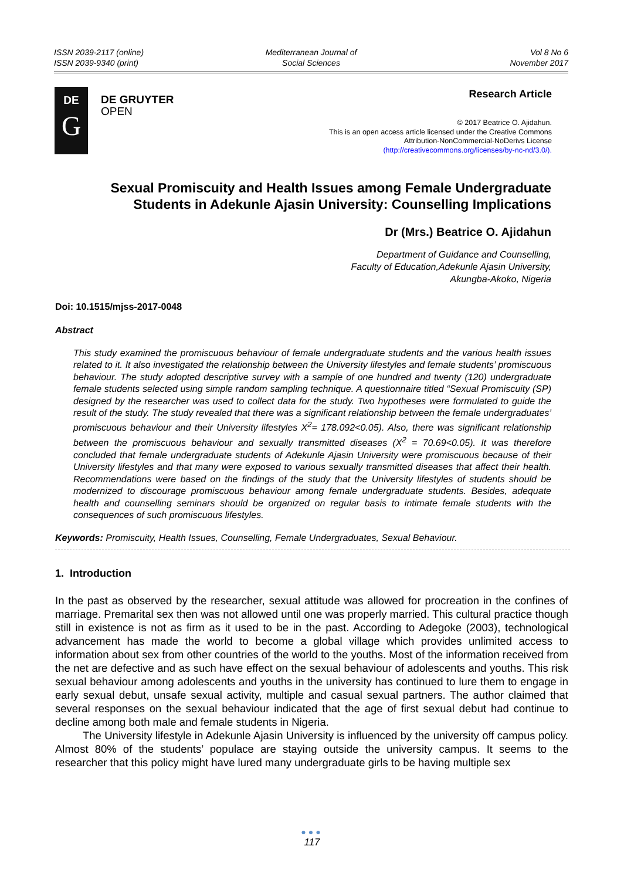ISSN 2039-2117 (online)
ISSN 2039-9340 (print)
Mediterranean Journal of
Social Sciences
Vol 8 No 6
November 2017
DE
G
DE GRUYTER
OPEN
Research Article
© 2017 Beatrice O. Ajidahun.
This is an open access article licensed under the Creative Commons
Attribution-NonCommercial-NoDerivs License
(http://creativecommons.org/licenses/by-nc-nd/3.0/).
Sexual Promiscuity and Health Issues among Female Undergraduate Students in Adekunle Ajasin University: Counselling Implications
Dr (Mrs.) Beatrice O. Ajidahun
Department of Guidance and Counselling,
Faculty of Education,Adekunle Ajasin University,
Akungba-Akoko, Nigeria
Doi: 10.1515/mjss-2017-0048
Abstract
This study examined the promiscuous behaviour of female undergraduate students and the various health issues related to it. It also investigated the relationship between the University lifestyles and female students’ promiscuous behaviour. The study adopted descriptive survey with a sample of one hundred and twenty (120) undergraduate female students selected using simple random sampling technique. A questionnaire titled “Sexual Promiscuity (SP) designed by the researcher was used to collect data for the study. Two hypotheses were formulated to guide the result of the study. The study revealed that there was a significant relationship between the female undergraduates’ promiscuous behaviour and their University lifestyles X<sup>2</sup>= 178.092<0.05). Also, there was significant relationship between the promiscuous behaviour and sexually transmitted diseases (X<sup>2</sup> = 70.69<0.05). It was therefore concluded that female undergraduate students of Adekunle Ajasin University were promiscuous because of their University lifestyles and that many were exposed to various sexually transmitted diseases that affect their health. Recommendations were based on the findings of the study that the University lifestyles of students should be modernized to discourage promiscuous behaviour among female undergraduate students. Besides, adequate health and counselling seminars should be organized on regular basis to intimate female students with the consequences of such promiscuous lifestyles.
Keywords: Promiscuity, Health Issues, Counselling, Female Undergraduates, Sexual Behaviour.
1. Introduction
In the past as observed by the researcher, sexual attitude was allowed for procreation in the confines of marriage. Premarital sex then was not allowed until one was properly married. This cultural practice though still in existence is not as firm as it used to be in the past. According to Adegoke (2003), technological advancement has made the world to become a global village which provides unlimited access to information about sex from other countries of the world to the youths. Most of the information received from the net are defective and as such have effect on the sexual behaviour of adolescents and youths. This risk sexual behaviour among adolescents and youths in the university has continued to lure them to engage in early sexual debut, unsafe sexual activity, multiple and casual sexual partners. The author claimed that several responses on the sexual behaviour indicated that the age of first sexual debut had continue to decline among both male and female students in Nigeria.
The University lifestyle in Adekunle Ajasin University is influenced by the university off campus policy. Almost 80% of the students’ populace are staying outside the university campus. It seems to the researcher that this policy might have lured many undergraduate girls to be having multiple sex
●●●
117